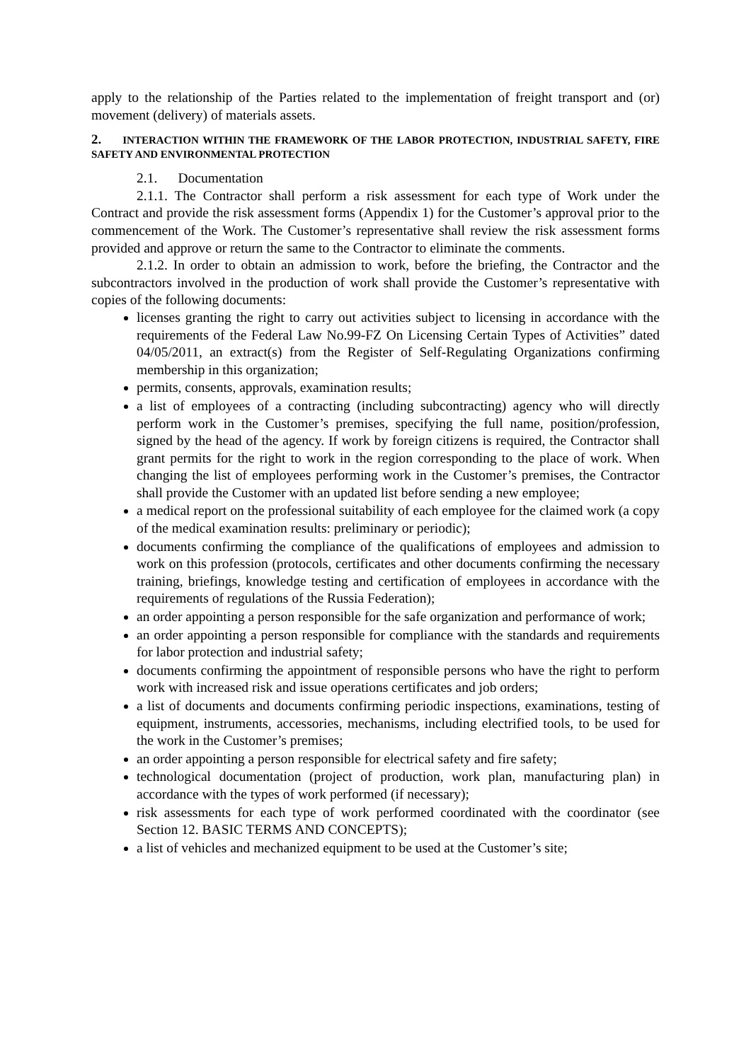apply to the relationship of the Parties related to the implementation of freight transport and (or) movement (delivery) of materials assets.
2. INTERACTION WITHIN THE FRAMEWORK OF THE LABOR PROTECTION, INDUSTRIAL SAFETY, FIRE SAFETY AND ENVIRONMENTAL PROTECTION
2.1. Documentation
2.1.1. The Contractor shall perform a risk assessment for each type of Work under the Contract and provide the risk assessment forms (Appendix 1) for the Customer’s approval prior to the commencement of the Work. The Customer’s representative shall review the risk assessment forms provided and approve or return the same to the Contractor to eliminate the comments.
2.1.2. In order to obtain an admission to work, before the briefing, the Contractor and the subcontractors involved in the production of work shall provide the Customer’s representative with copies of the following documents:
licenses granting the right to carry out activities subject to licensing in accordance with the requirements of the Federal Law No.99-FZ On Licensing Certain Types of Activities” dated 04/05/2011, an extract(s) from the Register of Self-Regulating Organizations confirming membership in this organization;
permits, consents, approvals, examination results;
a list of employees of a contracting (including subcontracting) agency who will directly perform work in the Customer’s premises, specifying the full name, position/profession, signed by the head of the agency. If work by foreign citizens is required, the Contractor shall grant permits for the right to work in the region corresponding to the place of work. When changing the list of employees performing work in the Customer’s premises, the Contractor shall provide the Customer with an updated list before sending a new employee;
a medical report on the professional suitability of each employee for the claimed work (a copy of the medical examination results: preliminary or periodic);
documents confirming the compliance of the qualifications of employees and admission to work on this profession (protocols, certificates and other documents confirming the necessary training, briefings, knowledge testing and certification of employees in accordance with the requirements of regulations of the Russia Federation);
an order appointing a person responsible for the safe organization and performance of work;
an order appointing a person responsible for compliance with the standards and requirements for labor protection and industrial safety;
documents confirming the appointment of responsible persons who have the right to perform work with increased risk and issue operations certificates and job orders;
a list of documents and documents confirming periodic inspections, examinations, testing of equipment, instruments, accessories, mechanisms, including electrified tools, to be used for the work in the Customer’s premises;
an order appointing a person responsible for electrical safety and fire safety;
technological documentation (project of production, work plan, manufacturing plan) in accordance with the types of work performed (if necessary);
risk assessments for each type of work performed coordinated with the coordinator (see Section 12. BASIC TERMS AND CONCEPTS);
a list of vehicles and mechanized equipment to be used at the Customer’s site;